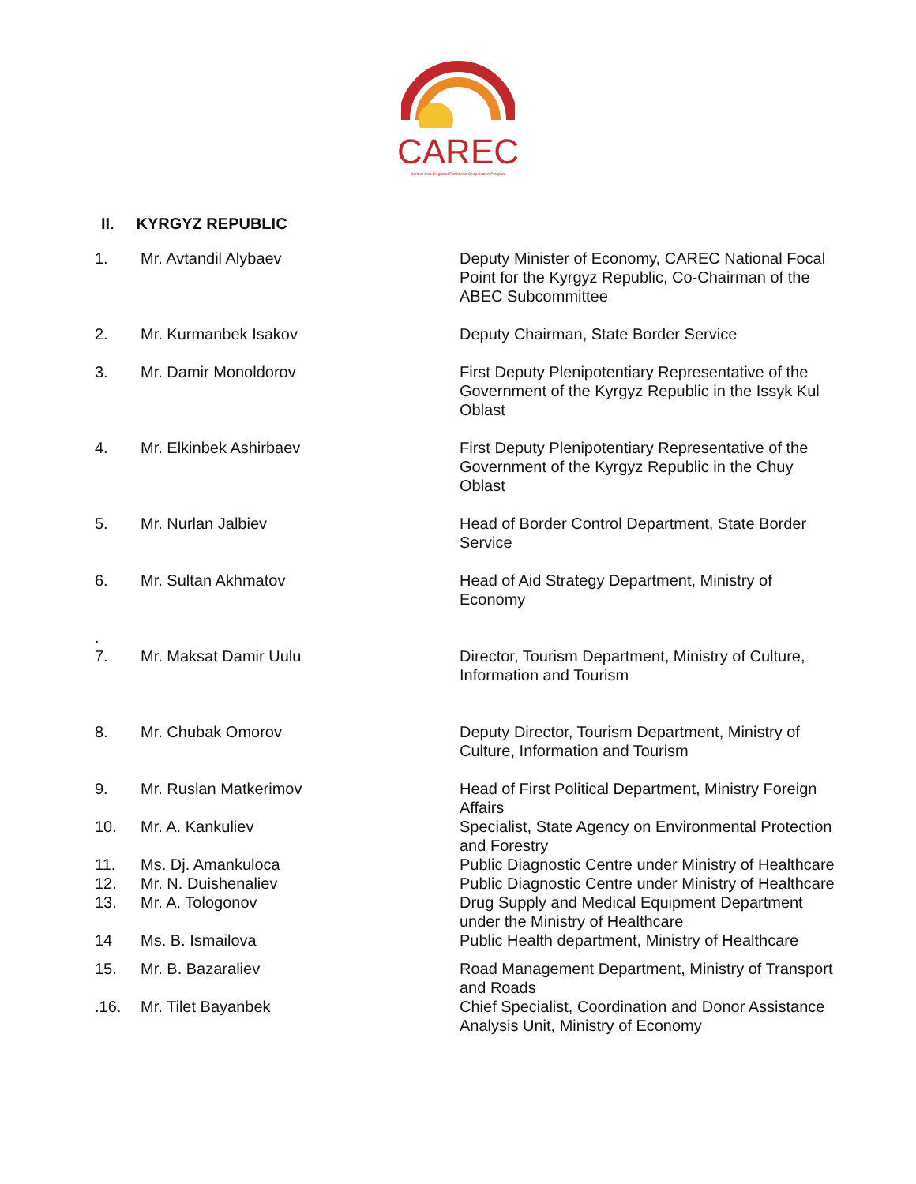CAREC
Central Asia Regional Economic Cooperation Program
II. KYRGYZ REPUBLIC
| 1. | Mr. Avtandil Alybaev | Deputy Minister of Economy, CAREC National Focal Point for the Kyrgyz Republic, Co-Chairman of the ABEC Subcommittee |
| 2. | Mr. Kurmanbek Isakov | Deputy Chairman, State Border Service |
| 3. | Mr. Damir Monoldorov | First Deputy Plenipotentiary Representative of the Government of the Kyrgyz Republic in the Issyk Kul Oblast |
| 4. | Mr. Elkinbek Ashirbaev | First Deputy Plenipotentiary Representative of the Government of the Kyrgyz Republic in the Chuy Oblast |
| 5. | Mr. Nurlan Jalbiev | Head of Border Control Department, State Border Service |
| 6. | Mr. Sultan Akhmatov | Head of Aid Strategy Department, Ministry of Economy |
| . 7. | Mr. Maksat Damir Uulu | Director, Tourism Department, Ministry of Culture, Information and Tourism |
| 8. | Mr. Chubak Omorov | Deputy Director, Tourism Department, Ministry of Culture, Information and Tourism |
| 9. | Mr. Ruslan Matkerimov | Head of First Political Department, Ministry Foreign Affairs |
| 10. | Mr. A. Kankuliev | Specialist, State Agency on Environmental Protection and Forestry |
| 11. | Ms. Dj. Amankuloca | Public Diagnostic Centre under Ministry of Healthcare |
| 12. | Mr. N. Duishenaliev | Public Diagnostic Centre under Ministry of Healthcare |
| 13. | Mr. A. Tologonov | Drug Supply and Medical Equipment Department under the Ministry of Healthcare |
| 14 | Ms. B. Ismailova | Public Health department, Ministry of Healthcare |
| 15. | Mr. B. Bazaraliev | Road Management Department, Ministry of Transport and Roads |
| .16. | Mr. Tilet Bayanbek | Chief Specialist, Coordination and Donor Assistance Analysis Unit, Ministry of Economy |